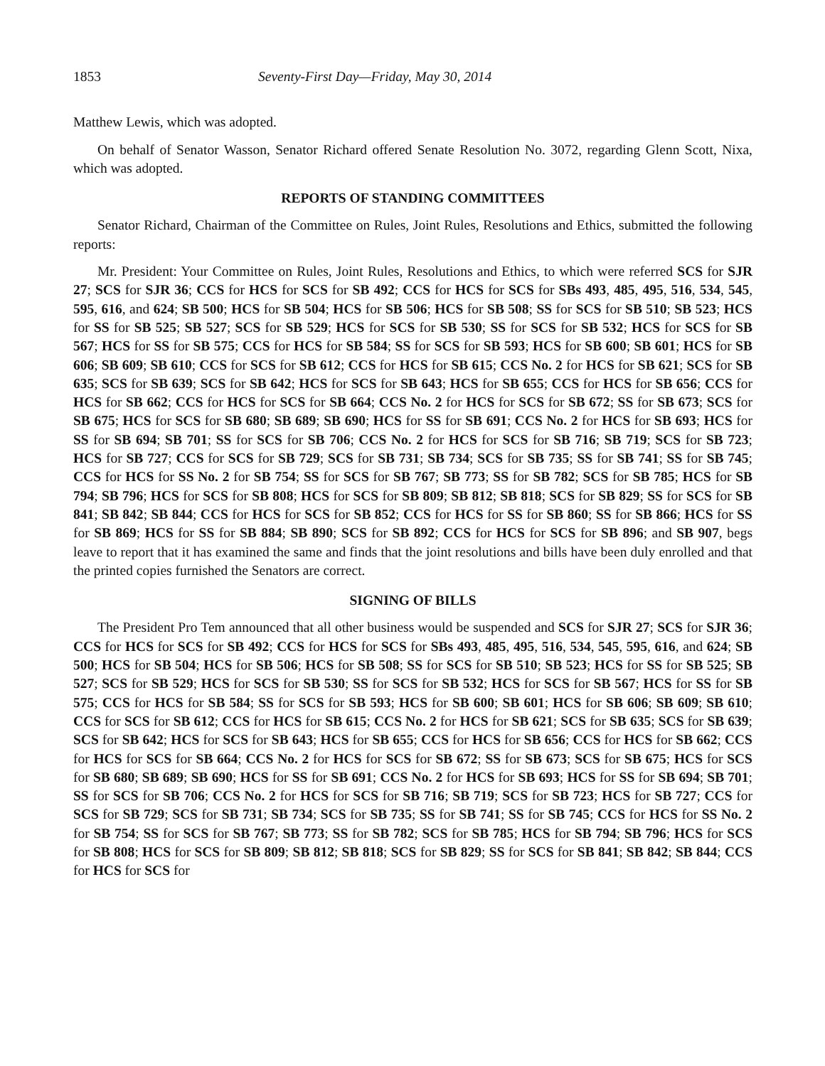1853 Seventy-First Day—Friday, May 30, 2014
Matthew Lewis, which was adopted.
On behalf of Senator Wasson, Senator Richard offered Senate Resolution No. 3072, regarding Glenn Scott, Nixa, which was adopted.
REPORTS OF STANDING COMMITTEES
Senator Richard, Chairman of the Committee on Rules, Joint Rules, Resolutions and Ethics, submitted the following reports:
Mr. President: Your Committee on Rules, Joint Rules, Resolutions and Ethics, to which were referred SCS for SJR 27; SCS for SJR 36; CCS for HCS for SCS for SB 492; CCS for HCS for SCS for SBs 493, 485, 495, 516, 534, 545, 595, 616, and 624; SB 500; HCS for SB 504; HCS for SB 506; HCS for SB 508; SS for SCS for SB 510; SB 523; HCS for SS for SB 525; SB 527; SCS for SB 529; HCS for SCS for SB 530; SS for SCS for SB 532; HCS for SCS for SB 567; HCS for SS for SB 575; CCS for HCS for SB 584; SS for SCS for SB 593; HCS for SB 600; SB 601; HCS for SB 606; SB 609; SB 610; CCS for SCS for SB 612; CCS for HCS for SB 615; CCS No. 2 for HCS for SB 621; SCS for SB 635; SCS for SB 639; SCS for SB 642; HCS for SCS for SB 643; HCS for SB 655; CCS for HCS for SB 656; CCS for HCS for SB 662; CCS for HCS for SCS for SB 664; CCS No. 2 for HCS for SCS for SB 672; SS for SB 673; SCS for SB 675; HCS for SCS for SB 680; SB 689; SB 690; HCS for SS for SB 691; CCS No. 2 for HCS for SB 693; HCS for SS for SB 694; SB 701; SS for SCS for SB 706; CCS No. 2 for HCS for SCS for SB 716; SB 719; SCS for SB 723; HCS for SB 727; CCS for SCS for SB 729; SCS for SB 731; SB 734; SCS for SB 735; SS for SB 741; SS for SB 745; CCS for HCS for SS No. 2 for SB 754; SS for SCS for SB 767; SB 773; SS for SB 782; SCS for SB 785; HCS for SB 794; SB 796; HCS for SCS for SB 808; HCS for SCS for SB 809; SB 812; SB 818; SCS for SB 829; SS for SCS for SB 841; SB 842; SB 844; CCS for HCS for SCS for SB 852; CCS for HCS for SS for SB 860; SS for SB 866; HCS for SS for SB 869; HCS for SS for SB 884; SB 890; SCS for SB 892; CCS for HCS for SCS for SB 896; and SB 907, begs leave to report that it has examined the same and finds that the joint resolutions and bills have been duly enrolled and that the printed copies furnished the Senators are correct.
SIGNING OF BILLS
The President Pro Tem announced that all other business would be suspended and SCS for SJR 27; SCS for SJR 36; CCS for HCS for SCS for SB 492; CCS for HCS for SCS for SBs 493, 485, 495, 516, 534, 545, 595, 616, and 624; SB 500; HCS for SB 504; HCS for SB 506; HCS for SB 508; SS for SCS for SB 510; SB 523; HCS for SS for SB 525; SB 527; SCS for SB 529; HCS for SCS for SB 530; SS for SCS for SB 532; HCS for SCS for SB 567; HCS for SS for SB 575; CCS for HCS for SB 584; SS for SCS for SB 593; HCS for SB 600; SB 601; HCS for SB 606; SB 609; SB 610; CCS for SCS for SB 612; CCS for HCS for SB 615; CCS No. 2 for HCS for SB 621; SCS for SB 635; SCS for SB 639; SCS for SB 642; HCS for SCS for SB 643; HCS for SB 655; CCS for HCS for SB 656; CCS for HCS for SB 662; CCS for HCS for SCS for SB 664; CCS No. 2 for HCS for SCS for SB 672; SS for SB 673; SCS for SB 675; HCS for SCS for SB 680; SB 689; SB 690; HCS for SS for SB 691; CCS No. 2 for HCS for SB 693; HCS for SS for SB 694; SB 701; SS for SCS for SB 706; CCS No. 2 for HCS for SCS for SB 716; SB 719; SCS for SB 723; HCS for SB 727; CCS for SCS for SB 729; SCS for SB 731; SB 734; SCS for SB 735; SS for SB 741; SS for SB 745; CCS for HCS for SS No. 2 for SB 754; SS for SCS for SB 767; SB 773; SS for SB 782; SCS for SB 785; HCS for SB 794; SB 796; HCS for SCS for SB 808; HCS for SCS for SB 809; SB 812; SB 818; SCS for SB 829; SS for SCS for SB 841; SB 842; SB 844; CCS for HCS for SCS for